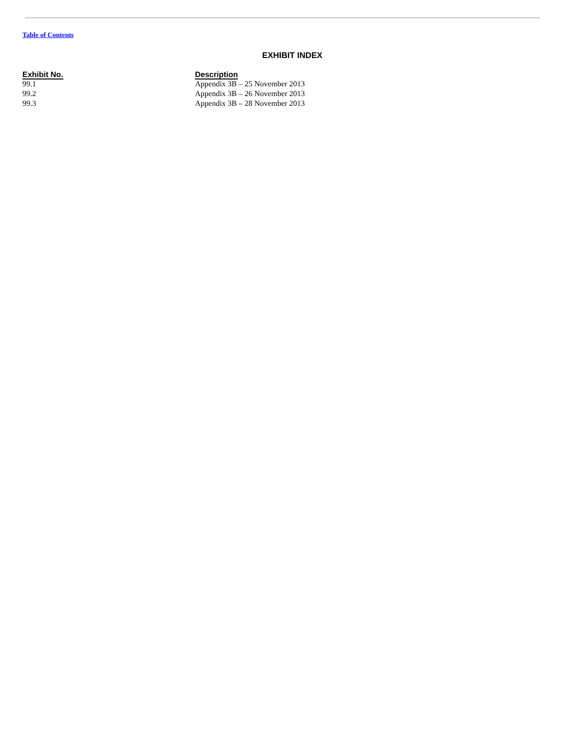Table of Contents
EXHIBIT INDEX
| Exhibit No. | Description |
| --- | --- |
| 99.1 | Appendix 3B – 25 November 2013 |
| 99.2 | Appendix 3B – 26 November 2013 |
| 99.3 | Appendix 3B – 28 November 2013 |